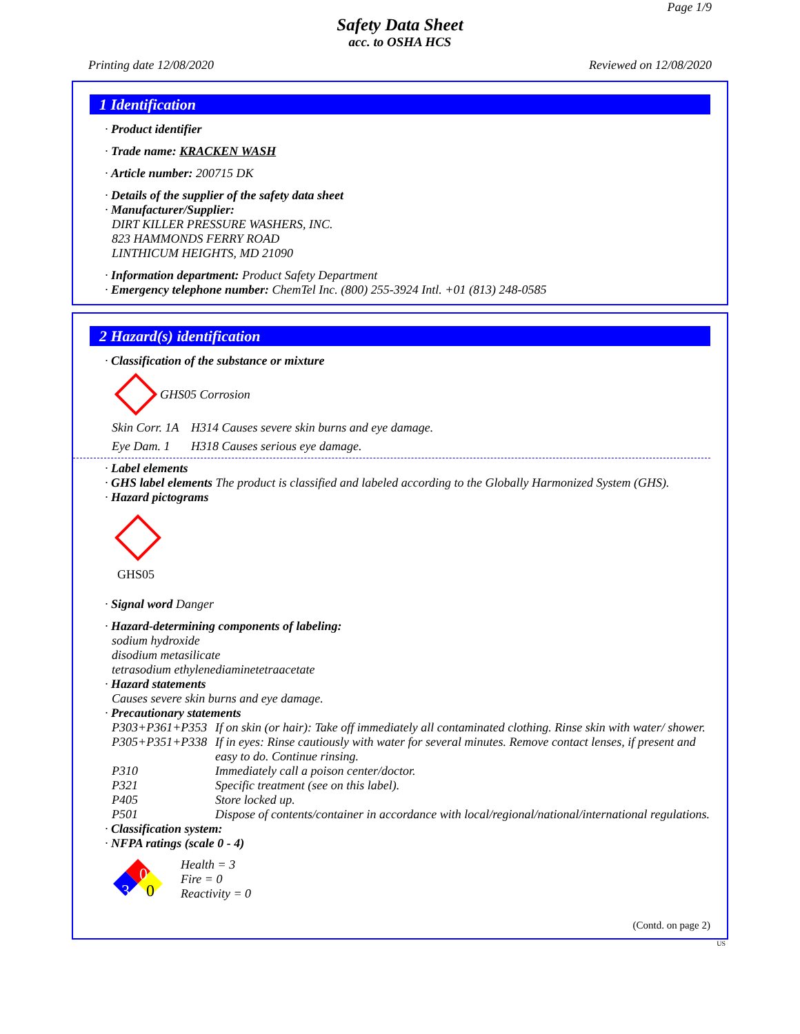Page 1/9
Safety Data Sheet
acc. to OSHA HCS
Printing date 12/08/2020 Reviewed on 12/08/2020
1 Identification
· Product identifier
· Trade name: KRACKEN WASH
· Article number: 200715 DK
· Details of the supplier of the safety data sheet
· Manufacturer/Supplier:
DIRT KILLER PRESSURE WASHERS, INC.
823 HAMMONDS FERRY ROAD
LINTHICUM HEIGHTS, MD 21090
· Information department: Product Safety Department
· Emergency telephone number: ChemTel Inc. (800) 255-3924 Intl. +01 (813) 248-0585
2 Hazard(s) identification
· Classification of the substance or mixture
GHS05 Corrosion
| Skin Corr. 1A | H314 Causes severe skin burns and eye damage. |
| Eye Dam. 1 | H318 Causes serious eye damage. |
· Label elements
· GHS label elements The product is classified and labeled according to the Globally Harmonized System (GHS).
· Hazard pictograms
GHS05
· Signal word Danger
· Hazard-determining components of labeling:
sodium hydroxide
disodium metasilicate
tetrasodium ethylenediaminetetraacetate
· Hazard statements
Causes severe skin burns and eye damage.
· Precautionary statements
| P303+P361+P353 | If on skin (or hair): Take off immediately all contaminated clothing. Rinse skin with water/ shower. |
| P305+P351+P338 | If in eyes: Rinse cautiously with water for several minutes. Remove contact lenses, if present and easy to do. Continue rinsing. |
| P310 | Immediately call a poison center/doctor. |
| P321 | Specific treatment (see on this label). |
| P405 | Store locked up. |
| P501 | Dispose of contents/container in accordance with local/regional/national/international regulations. |
· Classification system:
· NFPA ratings (scale 0 - 4)
0
3 0
Health = 3
Fire = 0
Reactivity = 0
(Contd. on page 2)
US